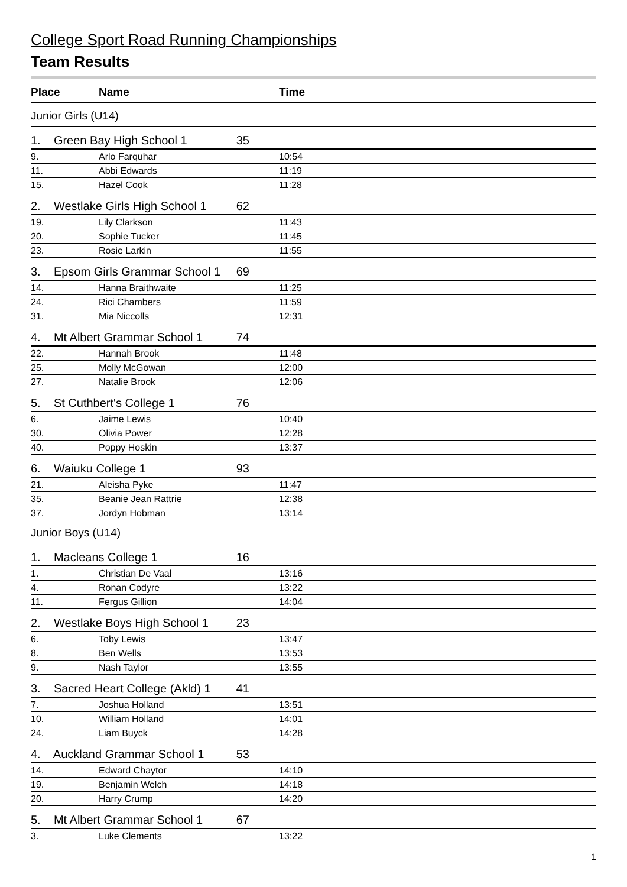College Sport Road Running Championships
Team Results
| Place | Name | Time |
| --- | --- | --- |
| Junior Girls (U14) | | |
| 1. Green Bay High School 1 35 | | |
| 9. | Arlo Farquhar | 10:54 |
| 11. | Abbi Edwards | 11:19 |
| 15. | Hazel Cook | 11:28 |
| 2. Westlake Girls High School 1 62 | | |
| 19. | Lily Clarkson | 11:43 |
| 20. | Sophie Tucker | 11:45 |
| 23. | Rosie Larkin | 11:55 |
| 3. Epsom Girls Grammar School 1 69 | | |
| 14. | Hanna Braithwaite | 11:25 |
| 24. | Rici Chambers | 11:59 |
| 31. | Mia Niccolls | 12:31 |
| 4. Mt Albert Grammar School 1 74 | | |
| 22. | Hannah Brook | 11:48 |
| 25. | Molly McGowan | 12:00 |
| 27. | Natalie Brook | 12:06 |
| 5. St Cuthbert's College 1 76 | | |
| 6. | Jaime Lewis | 10:40 |
| 30. | Olivia Power | 12:28 |
| 40. | Poppy Hoskin | 13:37 |
| 6. Waiuku College 1 93 | | |
| 21. | Aleisha Pyke | 11:47 |
| 35. | Beanie Jean Rattrie | 12:38 |
| 37. | Jordyn Hobman | 13:14 |
| Junior Boys (U14) | | |
| 1. Macleans College 1 16 | | |
| 1. | Christian De Vaal | 13:16 |
| 4. | Ronan Codyre | 13:22 |
| 11. | Fergus Gillion | 14:04 |
| 2. Westlake Boys High School 1 23 | | |
| 6. | Toby Lewis | 13:47 |
| 8. | Ben Wells | 13:53 |
| 9. | Nash Taylor | 13:55 |
| 3. Sacred Heart College (Akld) 1 41 | | |
| 7. | Joshua Holland | 13:51 |
| 10. | William Holland | 14:01 |
| 24. | Liam Buyck | 14:28 |
| 4. Auckland Grammar School 1 53 | | |
| 14. | Edward Chaytor | 14:10 |
| 19. | Benjamin Welch | 14:18 |
| 20. | Harry Crump | 14:20 |
| 5. Mt Albert Grammar School 1 67 | | |
| 3. | Luke Clements | 13:22 |
1